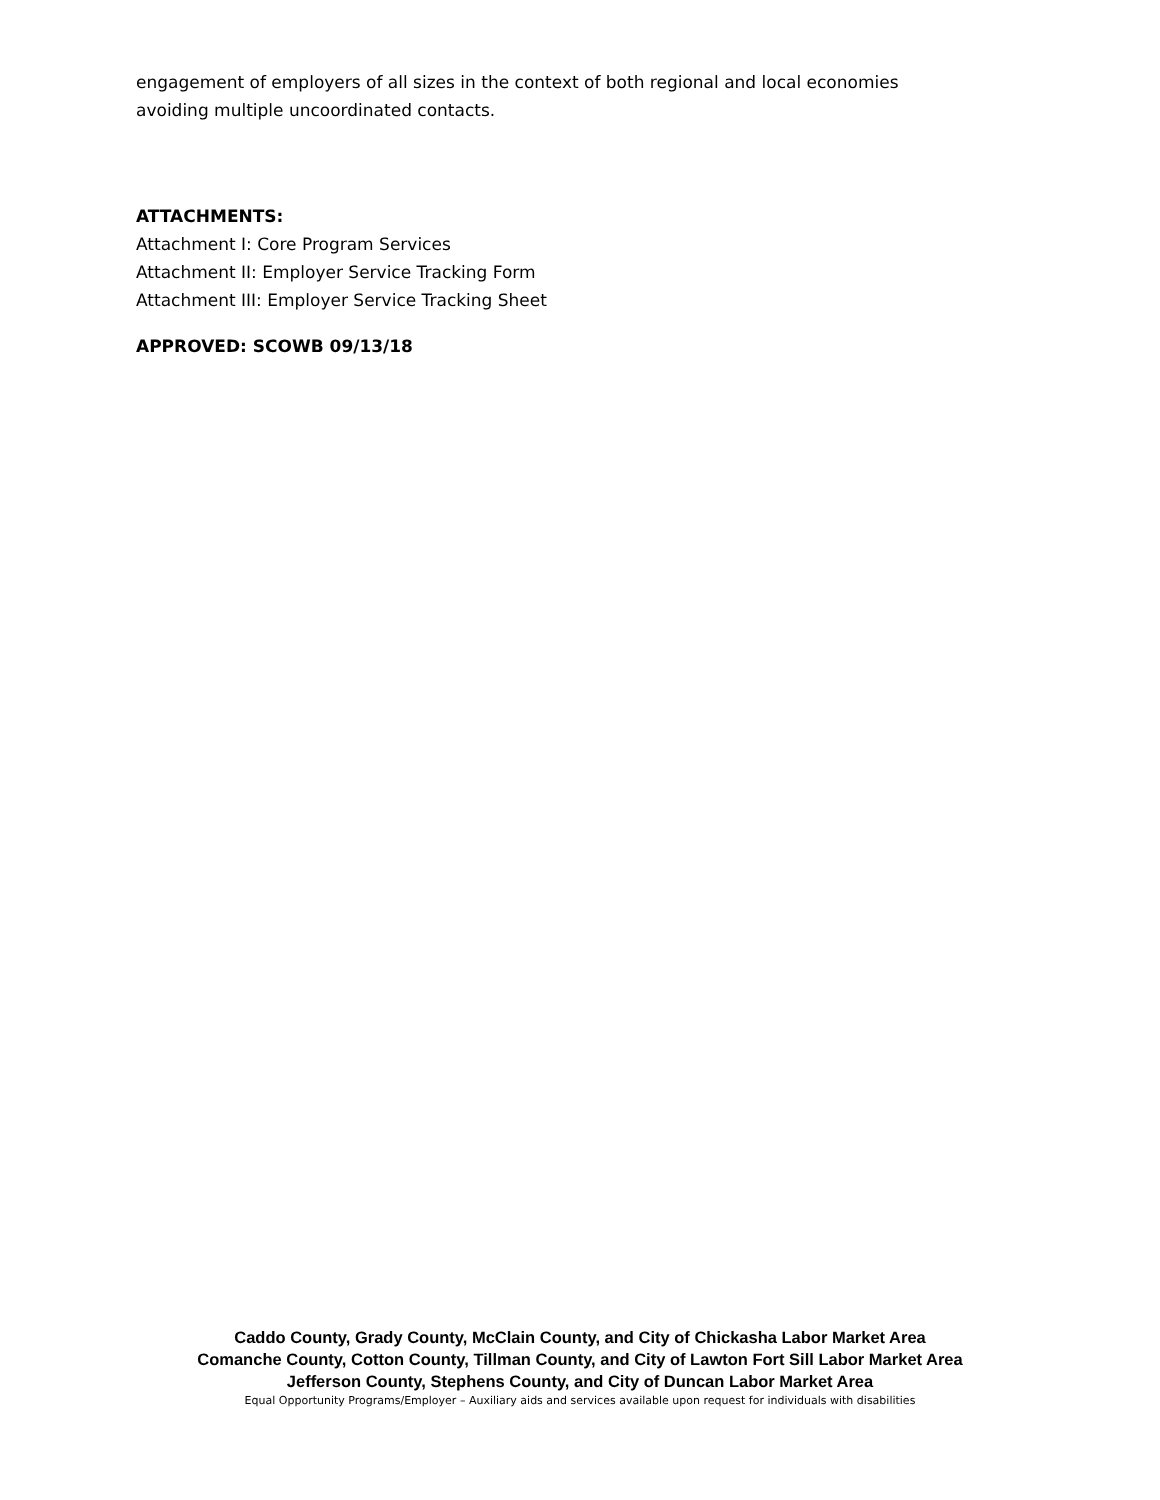engagement of employers of all sizes in the context of both regional and local economies
avoiding multiple uncoordinated contacts.
ATTACHMENTS:
Attachment I: Core Program Services
Attachment II: Employer Service Tracking Form
Attachment III: Employer Service Tracking Sheet
APPROVED: SCOWB 09/13/18
Caddo County, Grady County, McClain County, and City of Chickasha Labor Market Area
Comanche County, Cotton County, Tillman County, and City of Lawton Fort Sill Labor Market Area
Jefferson County, Stephens County, and City of Duncan Labor Market Area
Equal Opportunity Programs/Employer – Auxiliary aids and services available upon request for individuals with disabilities